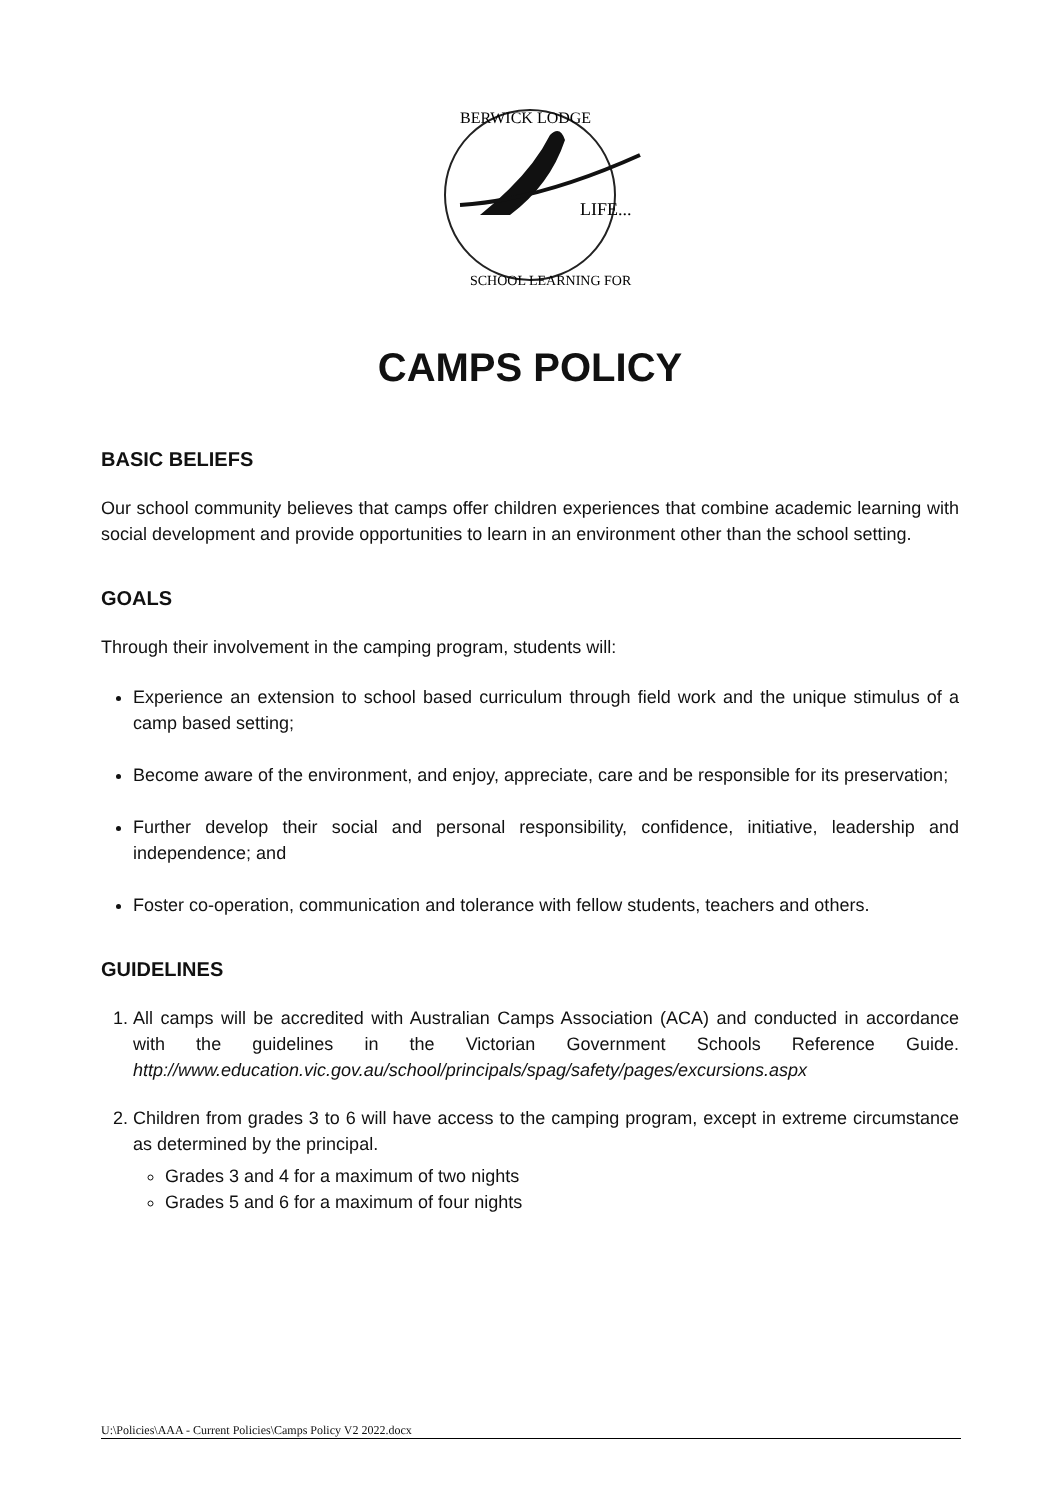BERWICK LODGE
LIFE...
SCHOOL LEARNING FOR
CAMPS POLICY
BASIC BELIEFS
Our school community believes that camps offer children experiences that combine academic learning with social development and provide opportunities to learn in an environment other than the school setting.
GOALS
Through their involvement in the camping program, students will:
Experience an extension to school based curriculum through field work and the unique stimulus of a camp based setting;
Become aware of the environment, and enjoy, appreciate, care and be responsible for its preservation;
Further develop their social and personal responsibility, confidence, initiative, leadership and independence; and
Foster co-operation, communication and tolerance with fellow students, teachers and others.
GUIDELINES
1. All camps will be accredited with Australian Camps Association (ACA) and conducted in accordance with the guidelines in the Victorian Government Schools Reference Guide. http://www.education.vic.gov.au/school/principals/spag/safety/pages/excursions.aspx
2. Children from grades 3 to 6 will have access to the camping program, except in extreme circumstance as determined by the principal.
Grades 3 and 4 for a maximum of two nights
Grades 5 and 6 for a maximum of four nights
U:\Policies\AAA - Current Policies\Camps Policy V2 2022.docx